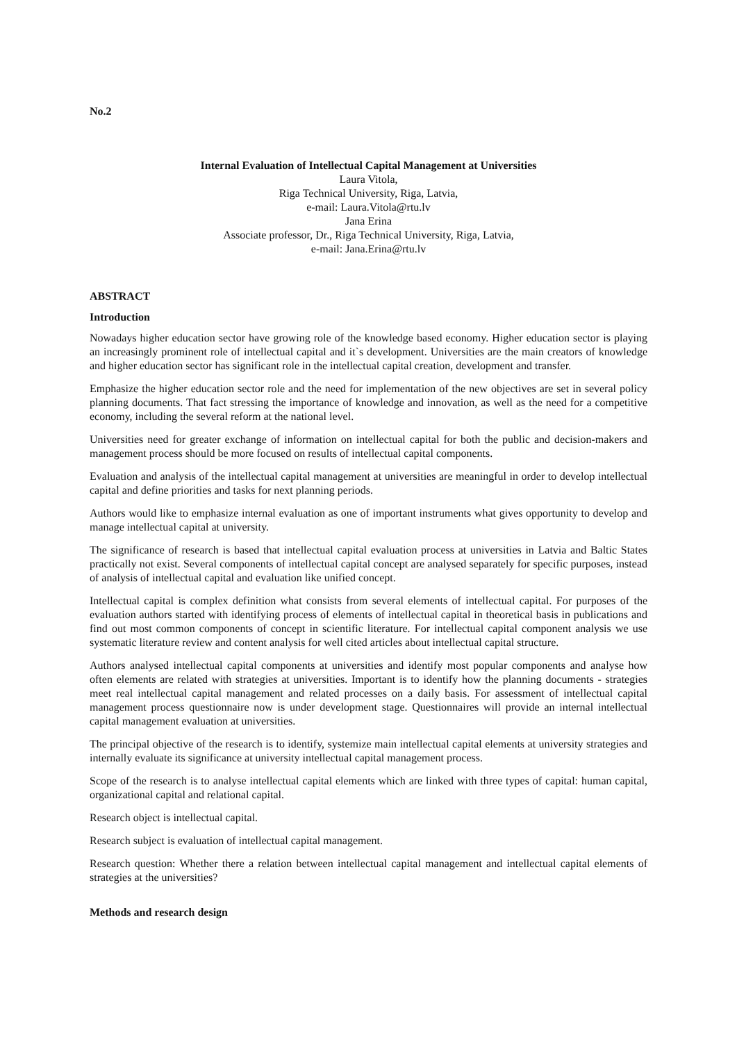No.2
Internal Evaluation of Intellectual Capital Management at Universities
Laura Vitola,
Riga Technical University, Riga, Latvia,
e-mail: Laura.Vitola@rtu.lv
Jana Erina
Associate professor, Dr., Riga Technical University, Riga, Latvia,
e-mail: Jana.Erina@rtu.lv
ABSTRACT
Introduction
Nowadays higher education sector have growing role of the knowledge based economy. Higher education sector is playing an increasingly prominent role of intellectual capital and it`s development. Universities are the main creators of knowledge and higher education sector has significant role in the intellectual capital creation, development and transfer.
Emphasize the higher education sector role and the need for implementation of the new objectives are set in several policy planning documents. That fact stressing the importance of knowledge and innovation, as well as the need for a competitive economy, including the several reform at the national level.
Universities need for greater exchange of information on intellectual capital for both the public and decision-makers and management process should be more focused on results of intellectual capital components.
Evaluation and analysis of the intellectual capital management at universities are meaningful in order to develop intellectual capital and define priorities and tasks for next planning periods.
Authors would like to emphasize internal evaluation as one of important instruments what gives opportunity to develop and manage intellectual capital at university.
The significance of research is based that intellectual capital evaluation process at universities in Latvia and Baltic States practically not exist. Several components of intellectual capital concept are analysed separately for specific purposes, instead of analysis of intellectual capital and evaluation like unified concept.
Intellectual capital is complex definition what consists from several elements of intellectual capital. For purposes of the evaluation authors started with identifying process of elements of intellectual capital in theoretical basis in publications and find out most common components of concept in scientific literature. For intellectual capital component analysis we use systematic literature review and content analysis for well cited articles about intellectual capital structure.
Authors analysed intellectual capital components at universities and identify most popular components and analyse how often elements are related with strategies at universities. Important is to identify how the planning documents - strategies meet real intellectual capital management and related processes on a daily basis. For assessment of intellectual capital management process questionnaire now is under development stage. Questionnaires will provide an internal intellectual capital management evaluation at universities.
The principal objective of the research is to identify, systemize main intellectual capital elements at university strategies and internally evaluate its significance at university intellectual capital management process.
Scope of the research is to analyse intellectual capital elements which are linked with three types of capital: human capital, organizational capital and relational capital.
Research object is intellectual capital.
Research subject is evaluation of intellectual capital management.
Research question: Whether there a relation between intellectual capital management and intellectual capital elements of strategies at the universities?
Methods and research design